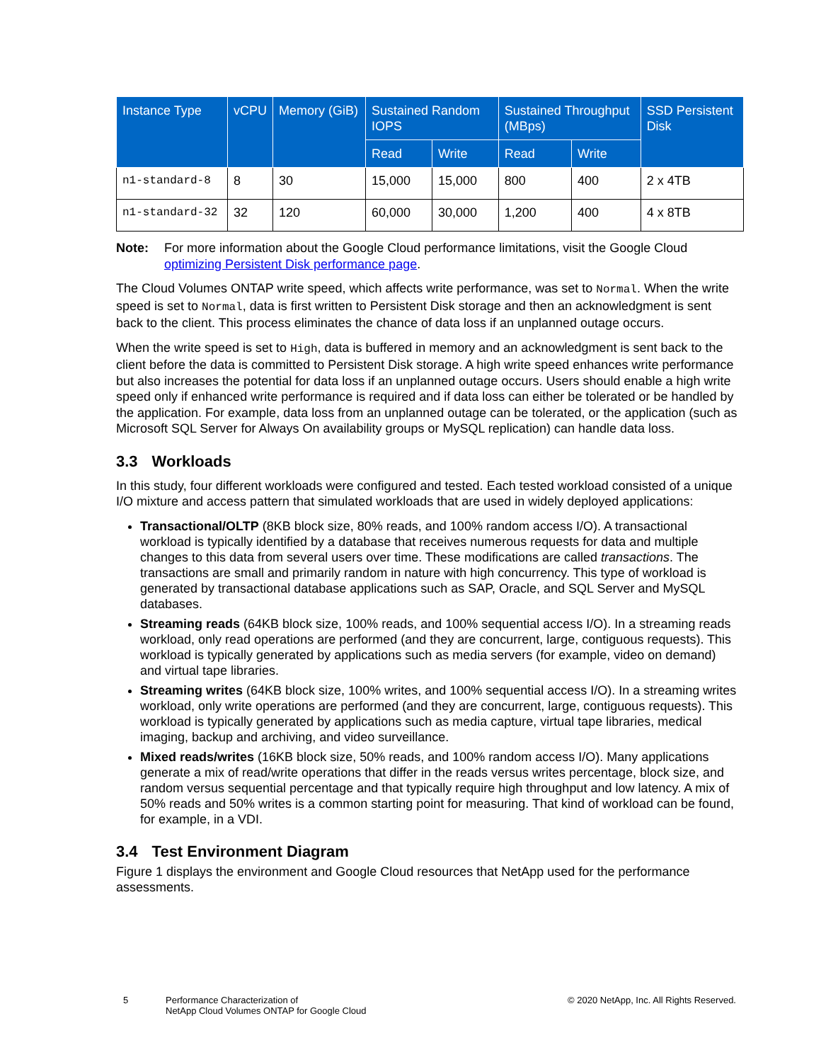| Instance Type | vCPU | Memory (GiB) | Sustained Random IOPS | | Sustained Throughput (MBps) | | SSD Persistent Disk |
| --- | --- | --- | --- | --- | --- | --- | --- |
| | | | Read | Write | Read | Write | |
| n1-standard-8 | 8 | 30 | 15,000 | 15,000 | 800 | 400 | 2 x 4TB |
| n1-standard-32 | 32 | 120 | 60,000 | 30,000 | 1,200 | 400 | 4 x 8TB |
Note: For more information about the Google Cloud performance limitations, visit the Google Cloud optimizing Persistent Disk performance page.
The Cloud Volumes ONTAP write speed, which affects write performance, was set to Normal. When the write speed is set to Normal, data is first written to Persistent Disk storage and then an acknowledgment is sent back to the client. This process eliminates the chance of data loss if an unplanned outage occurs.
When the write speed is set to High, data is buffered in memory and an acknowledgment is sent back to the client before the data is committed to Persistent Disk storage. A high write speed enhances write performance but also increases the potential for data loss if an unplanned outage occurs. Users should enable a high write speed only if enhanced write performance is required and if data loss can either be tolerated or be handled by the application. For example, data loss from an unplanned outage can be tolerated, or the application (such as Microsoft SQL Server for Always On availability groups or MySQL replication) can handle data loss.
3.3 Workloads
In this study, four different workloads were configured and tested. Each tested workload consisted of a unique I/O mixture and access pattern that simulated workloads that are used in widely deployed applications:
Transactional/OLTP (8KB block size, 80% reads, and 100% random access I/O). A transactional workload is typically identified by a database that receives numerous requests for data and multiple changes to this data from several users over time. These modifications are called transactions. The transactions are small and primarily random in nature with high concurrency. This type of workload is generated by transactional database applications such as SAP, Oracle, and SQL Server and MySQL databases.
Streaming reads (64KB block size, 100% reads, and 100% sequential access I/O). In a streaming reads workload, only read operations are performed (and they are concurrent, large, contiguous requests). This workload is typically generated by applications such as media servers (for example, video on demand) and virtual tape libraries.
Streaming writes (64KB block size, 100% writes, and 100% sequential access I/O). In a streaming writes workload, only write operations are performed (and they are concurrent, large, contiguous requests). This workload is typically generated by applications such as media capture, virtual tape libraries, medical imaging, backup and archiving, and video surveillance.
Mixed reads/writes (16KB block size, 50% reads, and 100% random access I/O). Many applications generate a mix of read/write operations that differ in the reads versus writes percentage, block size, and random versus sequential percentage and that typically require high throughput and low latency. A mix of 50% reads and 50% writes is a common starting point for measuring. That kind of workload can be found, for example, in a VDI.
3.4 Test Environment Diagram
Figure 1 displays the environment and Google Cloud resources that NetApp used for the performance assessments.
5 Performance Characterization of
NetApp Cloud Volumes ONTAP for Google Cloud
© 2020 NetApp, Inc. All Rights Reserved.